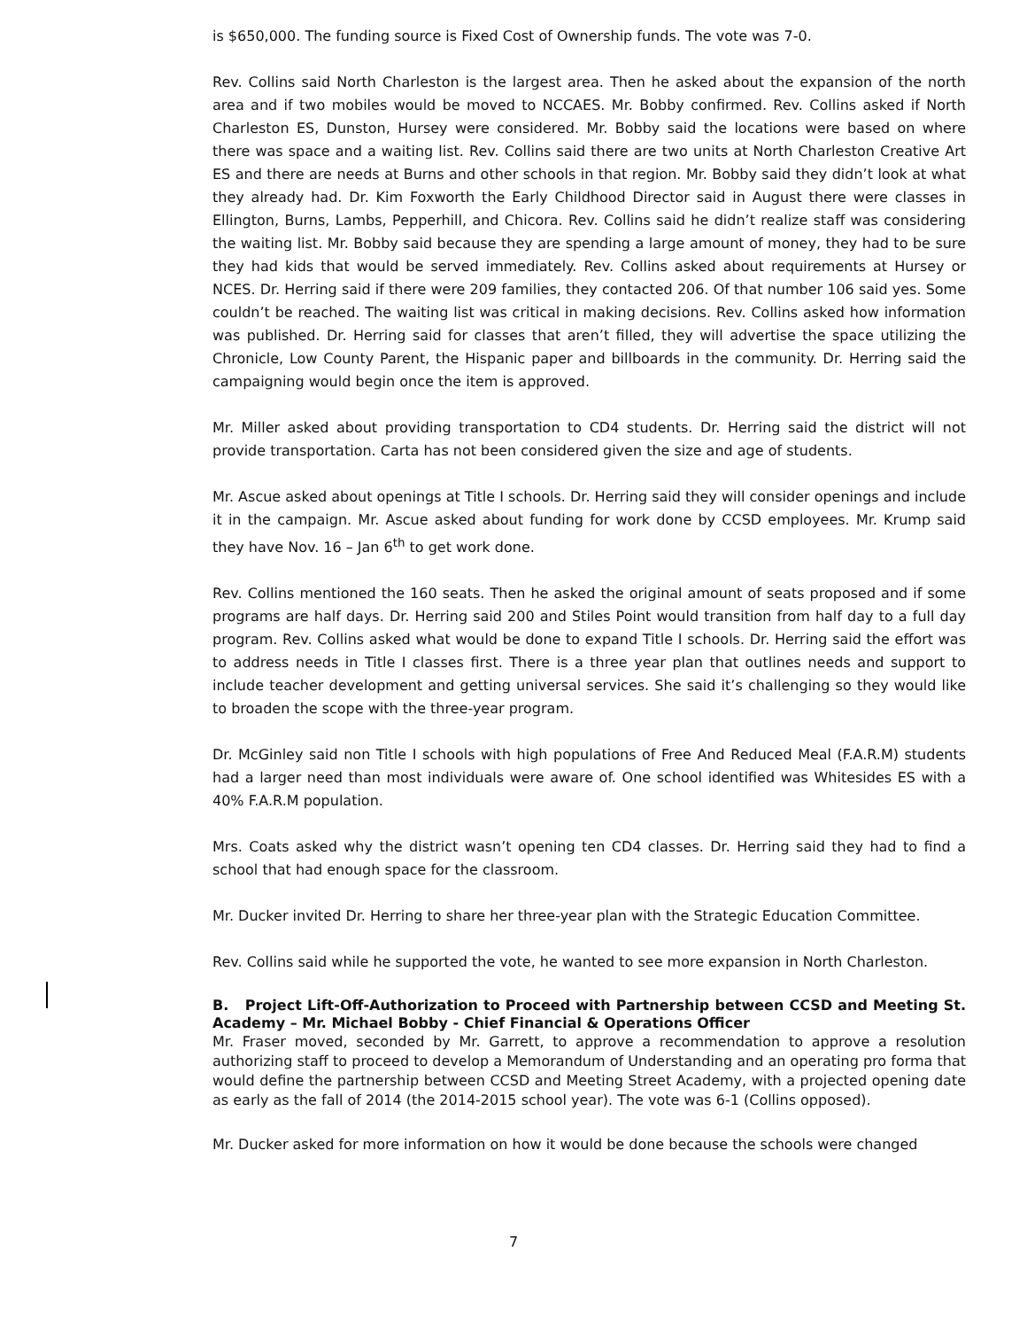is $650,000. The funding source is Fixed Cost of Ownership funds. The vote was 7-0.
Rev. Collins said North Charleston is the largest area. Then he asked about the expansion of the north area and if two mobiles would be moved to NCCAES. Mr. Bobby confirmed. Rev. Collins asked if North Charleston ES, Dunston, Hursey were considered. Mr. Bobby said the locations were based on where there was space and a waiting list. Rev. Collins said there are two units at North Charleston Creative Art ES and there are needs at Burns and other schools in that region. Mr. Bobby said they didn’t look at what they already had. Dr. Kim Foxworth the Early Childhood Director said in August there were classes in Ellington, Burns, Lambs, Pepperhill, and Chicora. Rev. Collins said he didn’t realize staff was considering the waiting list. Mr. Bobby said because they are spending a large amount of money, they had to be sure they had kids that would be served immediately. Rev. Collins asked about requirements at Hursey or NCES. Dr. Herring said if there were 209 families, they contacted 206. Of that number 106 said yes. Some couldn’t be reached. The waiting list was critical in making decisions. Rev. Collins asked how information was published. Dr. Herring said for classes that aren’t filled, they will advertise the space utilizing the Chronicle, Low County Parent, the Hispanic paper and billboards in the community. Dr. Herring said the campaigning would begin once the item is approved.
Mr. Miller asked about providing transportation to CD4 students. Dr. Herring said the district will not provide transportation. Carta has not been considered given the size and age of students.
Mr. Ascue asked about openings at Title I schools. Dr. Herring said they will consider openings and include it in the campaign. Mr. Ascue asked about funding for work done by CCSD employees. Mr. Krump said they have Nov. 16 – Jan 6<sup>th</sup> to get work done.
Rev. Collins mentioned the 160 seats. Then he asked the original amount of seats proposed and if some programs are half days. Dr. Herring said 200 and Stiles Point would transition from half day to a full day program. Rev. Collins asked what would be done to expand Title I schools. Dr. Herring said the effort was to address needs in Title I classes first. There is a three year plan that outlines needs and support to include teacher development and getting universal services. She said it’s challenging so they would like to broaden the scope with the three-year program.
Dr. McGinley said non Title I schools with high populations of Free And Reduced Meal (F.A.R.M) students had a larger need than most individuals were aware of. One school identified was Whitesides ES with a 40% F.A.R.M population.
Mrs. Coats asked why the district wasn’t opening ten CD4 classes. Dr. Herring said they had to find a school that had enough space for the classroom.
Mr. Ducker invited Dr. Herring to share her three-year plan with the Strategic Education Committee.
Rev. Collins said while he supported the vote, he wanted to see more expansion in North Charleston.
B. Project Lift-Off-Authorization to Proceed with Partnership between CCSD and Meeting St. Academy – Mr. Michael Bobby - Chief Financial & Operations Officer
Mr. Fraser moved, seconded by Mr. Garrett, to approve a recommendation to approve a resolution authorizing staff to proceed to develop a Memorandum of Understanding and an operating pro forma that would define the partnership between CCSD and Meeting Street Academy, with a projected opening date as early as the fall of 2014 (the 2014-2015 school year). The vote was 6-1 (Collins opposed).
Mr. Ducker asked for more information on how it would be done because the schools were changed
7